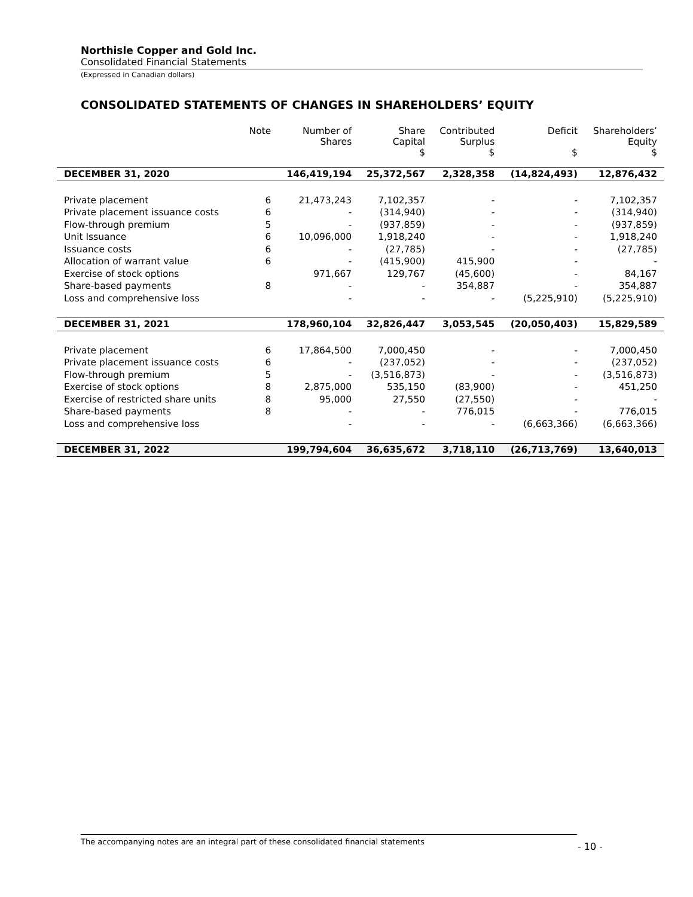Northisle Copper and Gold Inc.
Consolidated Financial Statements
(Expressed in Canadian dollars)
CONSOLIDATED STATEMENTS OF CHANGES IN SHAREHOLDERS’ EQUITY
| | Note | Number of Shares | Share Capital $ | Contributed Surplus $ | Deficit $ | Shareholders’ Equity $ |
| --- | --- | --- | --- | --- | --- | --- |
| DECEMBER 31, 2020 | | 146,419,194 | 25,372,567 | 2,328,358 | (14,824,493) | 12,876,432 |
| Private placement | 6 | 21,473,243 | 7,102,357 | - | - | 7,102,357 |
| Private placement issuance costs | 6 | - | (314,940) | - | - | (314,940) |
| Flow-through premium | 5 | - | (937,859) | - | - | (937,859) |
| Unit Issuance | 6 | 10,096,000 | 1,918,240 | - | - | 1,918,240 |
| Issuance costs | 6 | - | (27,785) | - | - | (27,785) |
| Allocation of warrant value | 6 | - | (415,900) | 415,900 | - | - |
| Exercise of stock options | | 971,667 | 129,767 | (45,600) | - | 84,167 |
| Share-based payments | 8 | - | - | 354,887 | - | 354,887 |
| Loss and comprehensive loss | | - | - | - | (5,225,910) | (5,225,910) |
| DECEMBER 31, 2021 | | 178,960,104 | 32,826,447 | 3,053,545 | (20,050,403) | 15,829,589 |
| Private placement | 6 | 17,864,500 | 7,000,450 | - | - | 7,000,450 |
| Private placement issuance costs | 6 | - | (237,052) | - | - | (237,052) |
| Flow-through premium | 5 | - | (3,516,873) | - | - | (3,516,873) |
| Exercise of stock options | 8 | 2,875,000 | 535,150 | (83,900) | - | 451,250 |
| Exercise of restricted share units | 8 | 95,000 | 27,550 | (27,550) | - | - |
| Share-based payments | 8 | - | - | 776,015 | - | 776,015 |
| Loss and comprehensive loss | | - | - | - | (6,663,366) | (6,663,366) |
| DECEMBER 31, 2022 | | 199,794,604 | 36,635,672 | 3,718,110 | (26,713,769) | 13,640,013 |
The accompanying notes are an integral part of these consolidated financial statements
- 10 -